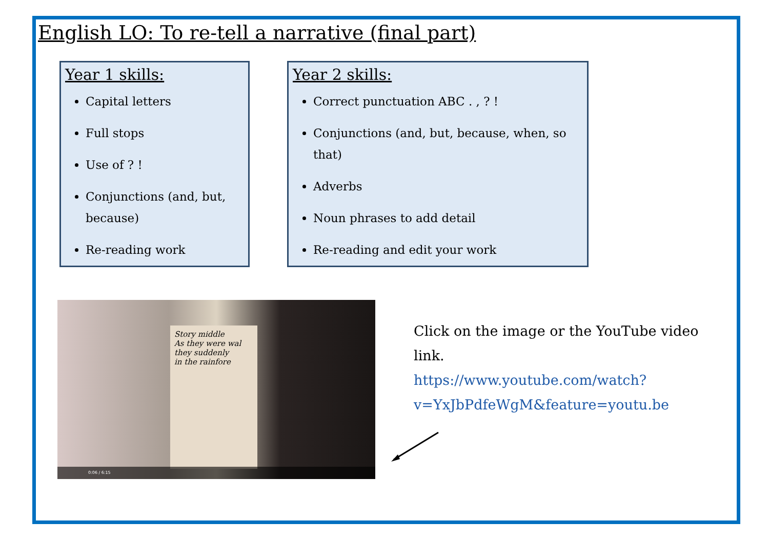English LO: To re-tell a narrative (final part)
Year 1 skills:
Capital letters
Full stops
Use of ? !
Conjunctions (and, but, because)
Re-reading work
Year 2 skills:
Correct punctuation ABC . , ? !
Conjunctions (and, but, because, when, so that)
Adverbs
Noun phrases to add detail
Re-reading and edit your work
Story middle
As they were wal
they suddenly
in the rainfore
0:06 / 6:15
Click on the image or the YouTube video link.
https://www.youtube.com/watch?v=YxJbPdfeWgM&feature=youtu.be